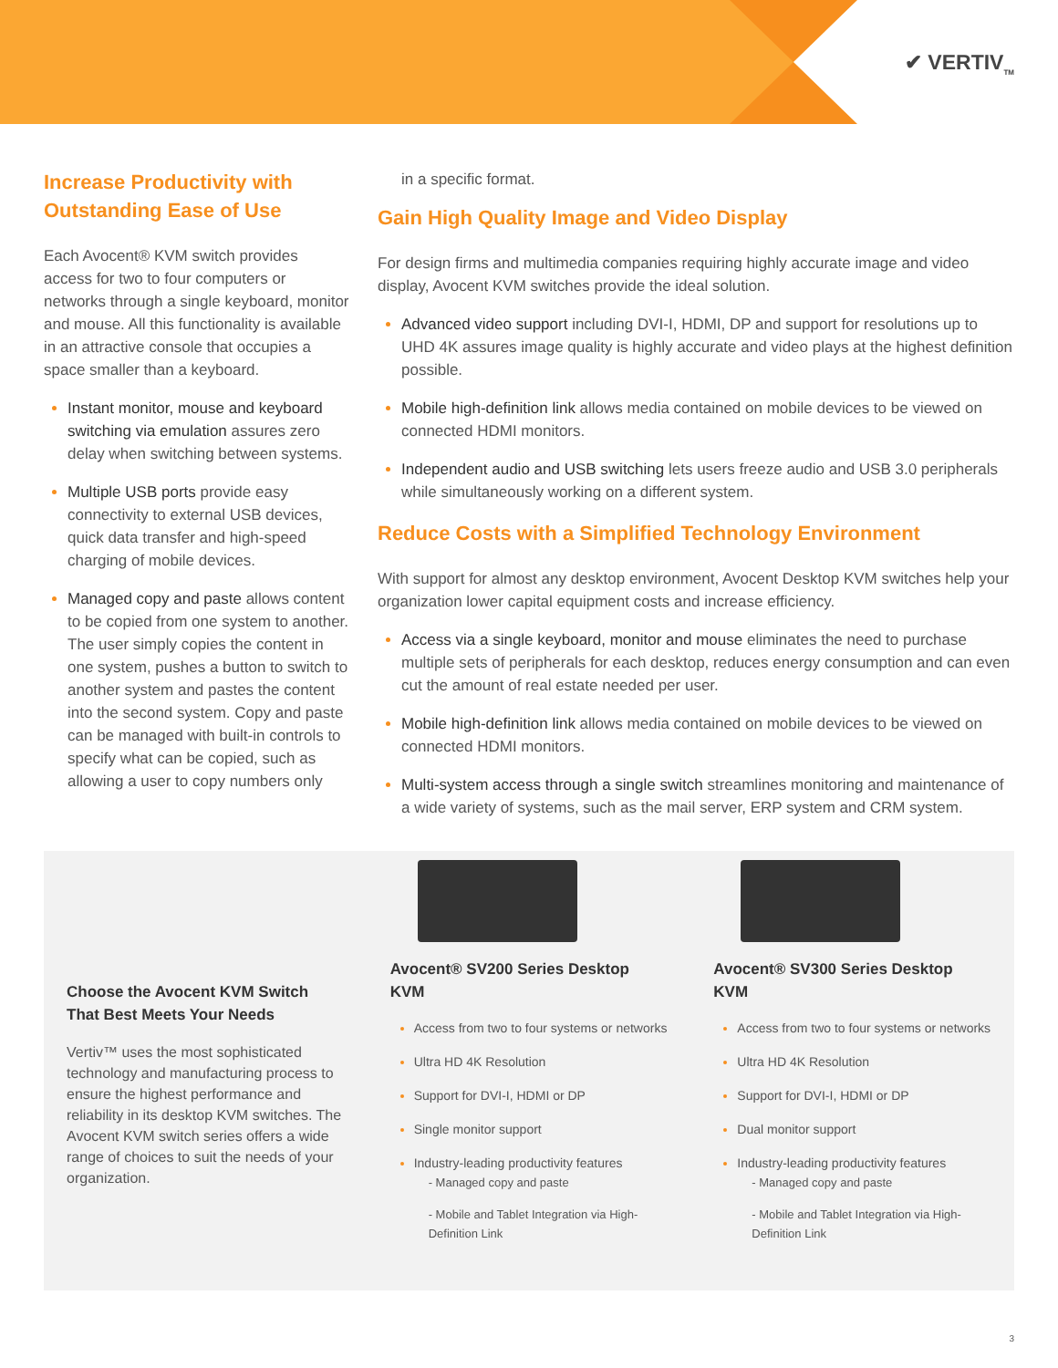✔ VERTIV<sub>TM</sub>
Increase Productivity with Outstanding Ease of Use
Each Avocent® KVM switch provides access for two to four computers or networks through a single keyboard, monitor and mouse. All this functionality is available in an attractive console that occupies a space smaller than a keyboard.
Instant monitor, mouse and keyboard switching via emulation assures zero delay when switching between systems.
Multiple USB ports provide easy connectivity to external USB devices, quick data transfer and high-speed charging of mobile devices.
Managed copy and paste allows content to be copied from one system to another. The user simply copies the content in one system, pushes a button to switch to another system and pastes the content into the second system. Copy and paste can be managed with built-in controls to specify what can be copied, such as allowing a user to copy numbers only
in a specific format.
Gain High Quality Image and Video Display
For design firms and multimedia companies requiring highly accurate image and video display, Avocent KVM switches provide the ideal solution.
Advanced video support including DVI-I, HDMI, DP and support for resolutions up to UHD 4K assures image quality is highly accurate and video plays at the highest definition possible.
Mobile high-definition link allows media contained on mobile devices to be viewed on connected HDMI monitors.
Independent audio and USB switching lets users freeze audio and USB 3.0 peripherals while simultaneously working on a different system.
Reduce Costs with a Simplified Technology Environment
With support for almost any desktop environment, Avocent Desktop KVM switches help your organization lower capital equipment costs and increase efficiency.
Access via a single keyboard, monitor and mouse eliminates the need to purchase multiple sets of peripherals for each desktop, reduces energy consumption and can even cut the amount of real estate needed per user.
Mobile high-definition link allows media contained on mobile devices to be viewed on connected HDMI monitors.
Multi-system access through a single switch streamlines monitoring and maintenance of a wide variety of systems, such as the mail server, ERP system and CRM system.
Choose the Avocent KVM Switch That Best Meets Your Needs
Vertiv™ uses the most sophisticated technology and manufacturing process to ensure the highest performance and reliability in its desktop KVM switches. The Avocent KVM switch series offers a wide range of choices to suit the needs of your organization.
Avocent® SV200 Series Desktop KVM
Access from two to four systems or networks
Ultra HD 4K Resolution
Support for DVI-I, HDMI or DP
Single monitor support
Industry-leading productivity features
- Managed copy and paste
- Mobile and Tablet Integration via High-Definition Link
Avocent® SV300 Series Desktop KVM
Access from two to four systems or networks
Ultra HD 4K Resolution
Support for DVI-I, HDMI or DP
Dual monitor support
Industry-leading productivity features
- Managed copy and paste
- Mobile and Tablet Integration via High-Definition Link
3